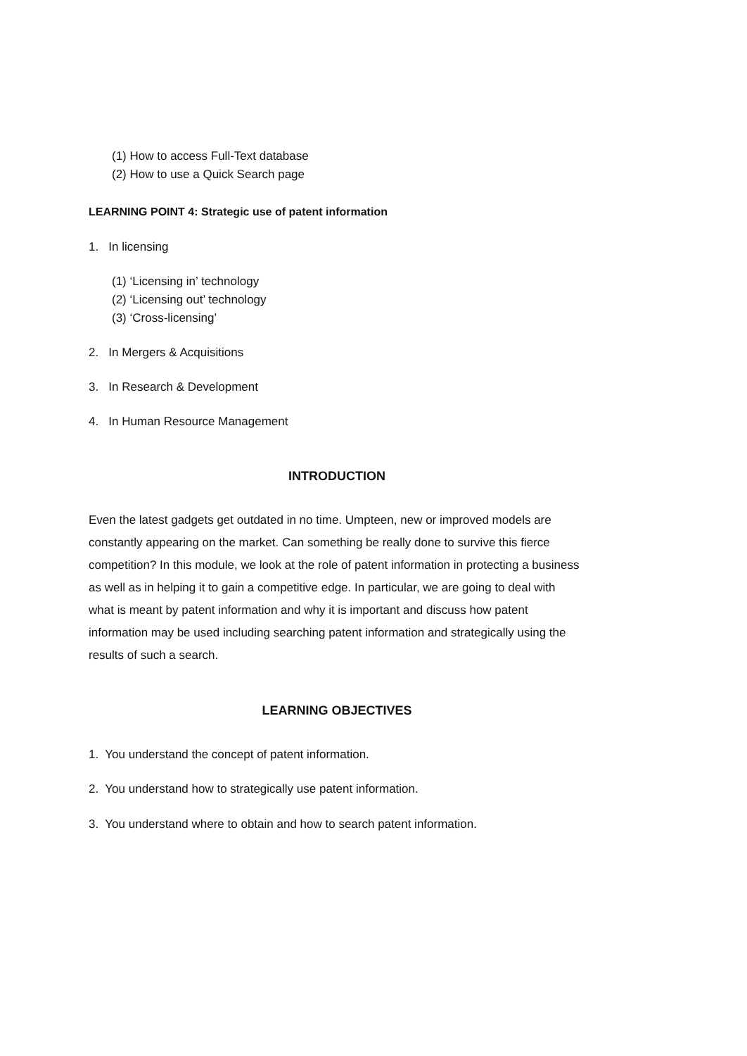(1) How to access Full-Text database
(2) How to use a Quick Search page
LEARNING POINT 4: Strategic use of patent information
1. In licensing
(1) ‘Licensing in’ technology
(2) ‘Licensing out’ technology
(3) ‘Cross-licensing’
2. In Mergers & Acquisitions
3. In Research & Development
4. In Human Resource Management
INTRODUCTION
Even the latest gadgets get outdated in no time. Umpteen, new or improved models are constantly appearing on the market. Can something be really done to survive this fierce competition? In this module, we look at the role of patent information in protecting a business as well as in helping it to gain a competitive edge. In particular, we are going to deal with what is meant by patent information and why it is important and discuss how patent information may be used including searching patent information and strategically using the results of such a search.
LEARNING OBJECTIVES
1. You understand the concept of patent information.
2. You understand how to strategically use patent information.
3. You understand where to obtain and how to search patent information.